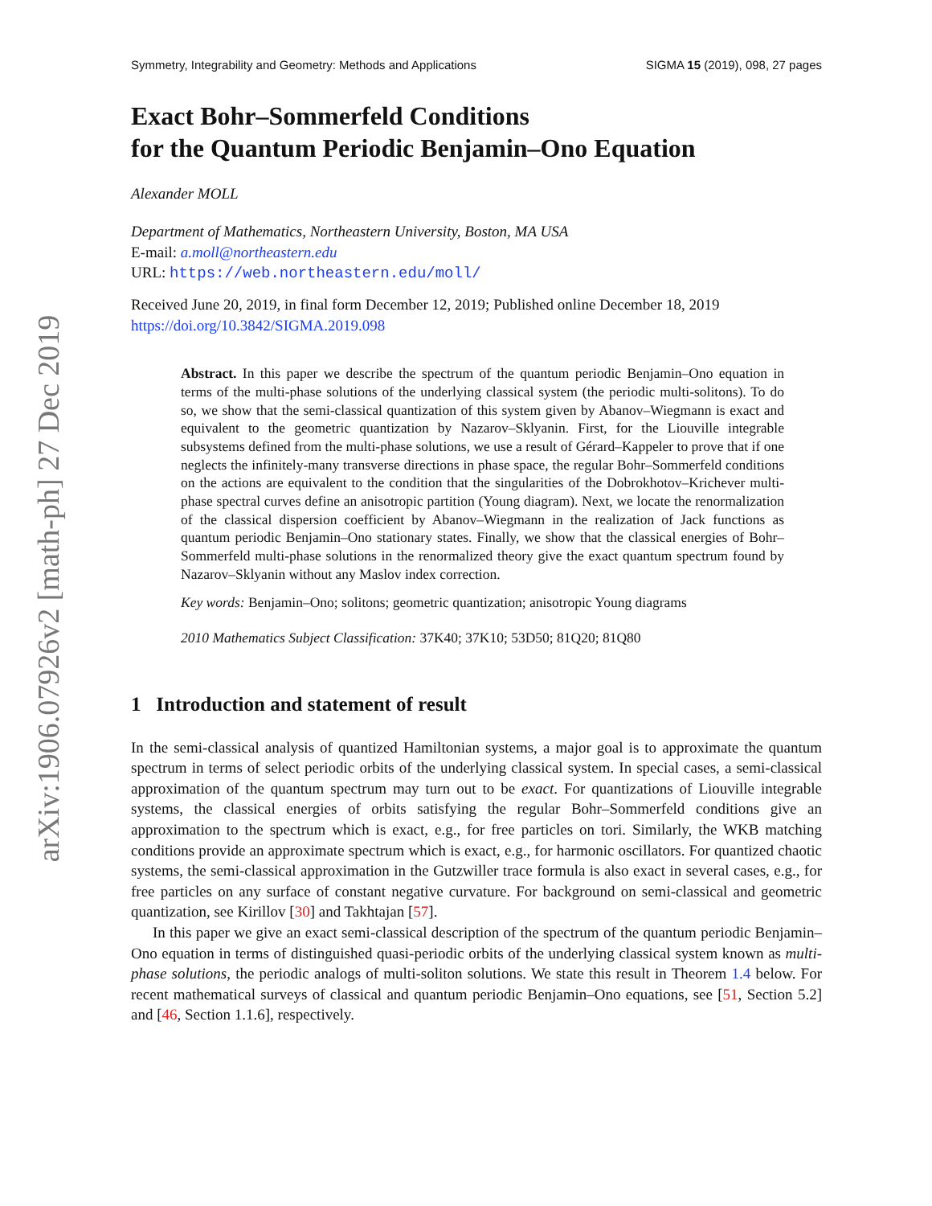arXiv:1906.07926v2 [math-ph] 27 Dec 2019
Symmetry, Integrability and Geometry: Methods and Applications SIGMA 15 (2019), 098, 27 pages
Exact Bohr–Sommerfeld Conditions
for the Quantum Periodic Benjamin–Ono Equation
Alexander MOLL
Department of Mathematics, Northeastern University, Boston, MA USA
E-mail: a.moll@northeastern.edu
URL: https://web.northeastern.edu/moll/
Received June 20, 2019, in final form December 12, 2019; Published online December 18, 2019
https://doi.org/10.3842/SIGMA.2019.098
Abstract. In this paper we describe the spectrum of the quantum periodic Benjamin–Ono equation in terms of the multi-phase solutions of the underlying classical system (the periodic multi-solitons). To do so, we show that the semi-classical quantization of this system given by Abanov–Wiegmann is exact and equivalent to the geometric quantization by Nazarov–Sklyanin. First, for the Liouville integrable subsystems defined from the multi-phase solutions, we use a result of Gérard–Kappeler to prove that if one neglects the infinitely-many transverse directions in phase space, the regular Bohr–Sommerfeld conditions on the actions are equivalent to the condition that the singularities of the Dobrokhotov–Krichever multi-phase spectral curves define an anisotropic partition (Young diagram). Next, we locate the renormalization of the classical dispersion coefficient by Abanov–Wiegmann in the realization of Jack functions as quantum periodic Benjamin–Ono stationary states. Finally, we show that the classical energies of Bohr–Sommerfeld multi-phase solutions in the renormalized theory give the exact quantum spectrum found by Nazarov–Sklyanin without any Maslov index correction.
Key words: Benjamin–Ono; solitons; geometric quantization; anisotropic Young diagrams
2010 Mathematics Subject Classification: 37K40; 37K10; 53D50; 81Q20; 81Q80
1 Introduction and statement of result
In the semi-classical analysis of quantized Hamiltonian systems, a major goal is to approximate the quantum spectrum in terms of select periodic orbits of the underlying classical system. In special cases, a semi-classical approximation of the quantum spectrum may turn out to be exact. For quantizations of Liouville integrable systems, the classical energies of orbits satisfying the regular Bohr–Sommerfeld conditions give an approximation to the spectrum which is exact, e.g., for free particles on tori. Similarly, the WKB matching conditions provide an approximate spectrum which is exact, e.g., for harmonic oscillators. For quantized chaotic systems, the semi-classical approximation in the Gutzwiller trace formula is also exact in several cases, e.g., for free particles on any surface of constant negative curvature. For background on semi-classical and geometric quantization, see Kirillov [30] and Takhtajan [57].
In this paper we give an exact semi-classical description of the spectrum of the quantum periodic Benjamin–Ono equation in terms of distinguished quasi-periodic orbits of the underlying classical system known as multi-phase solutions, the periodic analogs of multi-soliton solutions. We state this result in Theorem 1.4 below. For recent mathematical surveys of classical and quantum periodic Benjamin–Ono equations, see [51, Section 5.2] and [46, Section 1.1.6], respectively.